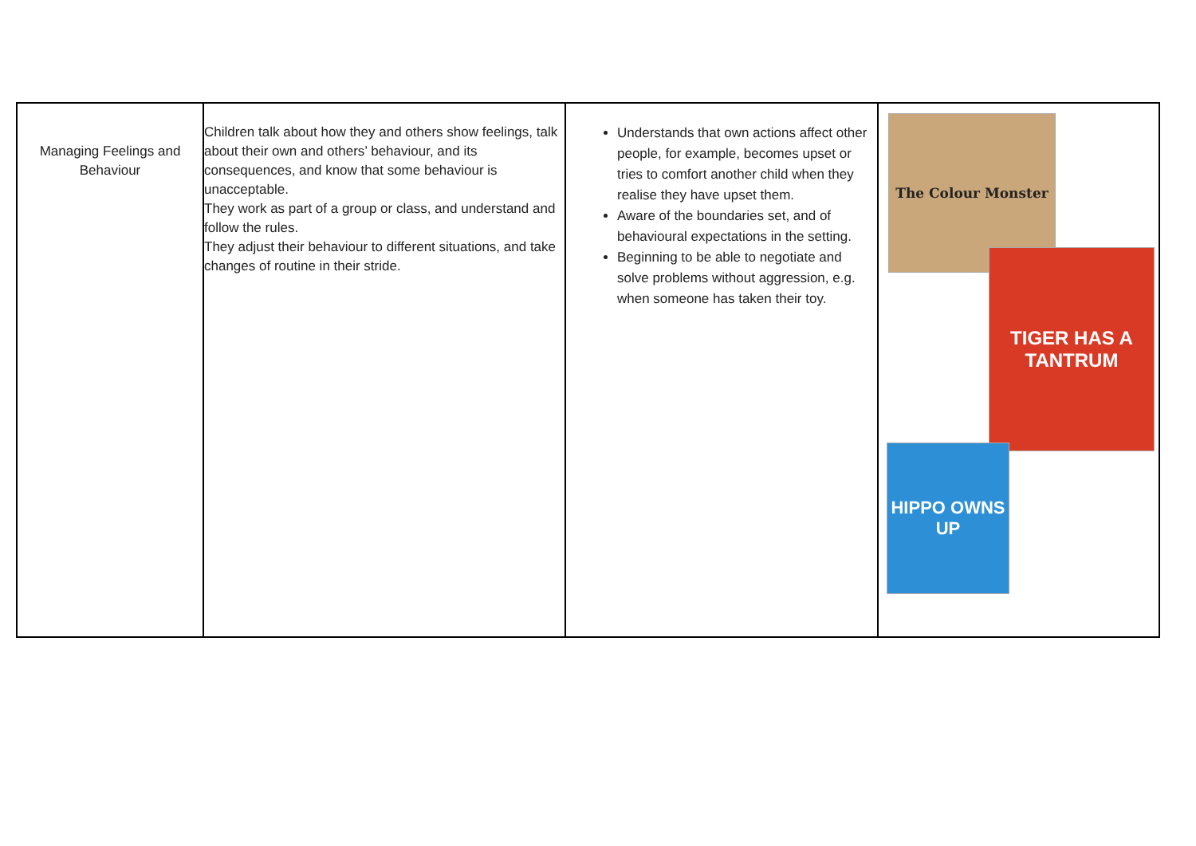| Managing Feelings and Behaviour | Children talk about how they and others show feelings, talk about their own and others’ behaviour, and its consequences, and know that some behaviour is unacceptable. They work as part of a group or class, and understand and follow the rules. They adjust their behaviour to different situations, and take changes of routine in their stride. | Understands that own actions affect other people, for example, becomes upset or tries to comfort another child when they realise they have upset them. Aware of the boundaries set, and of behavioural expectations in the setting. Beginning to be able to negotiate and solve problems without aggression, e.g. when someone has taken their toy. | The Colour Monster TIGER HAS A TANTRUM HIPPO OWNS UP |